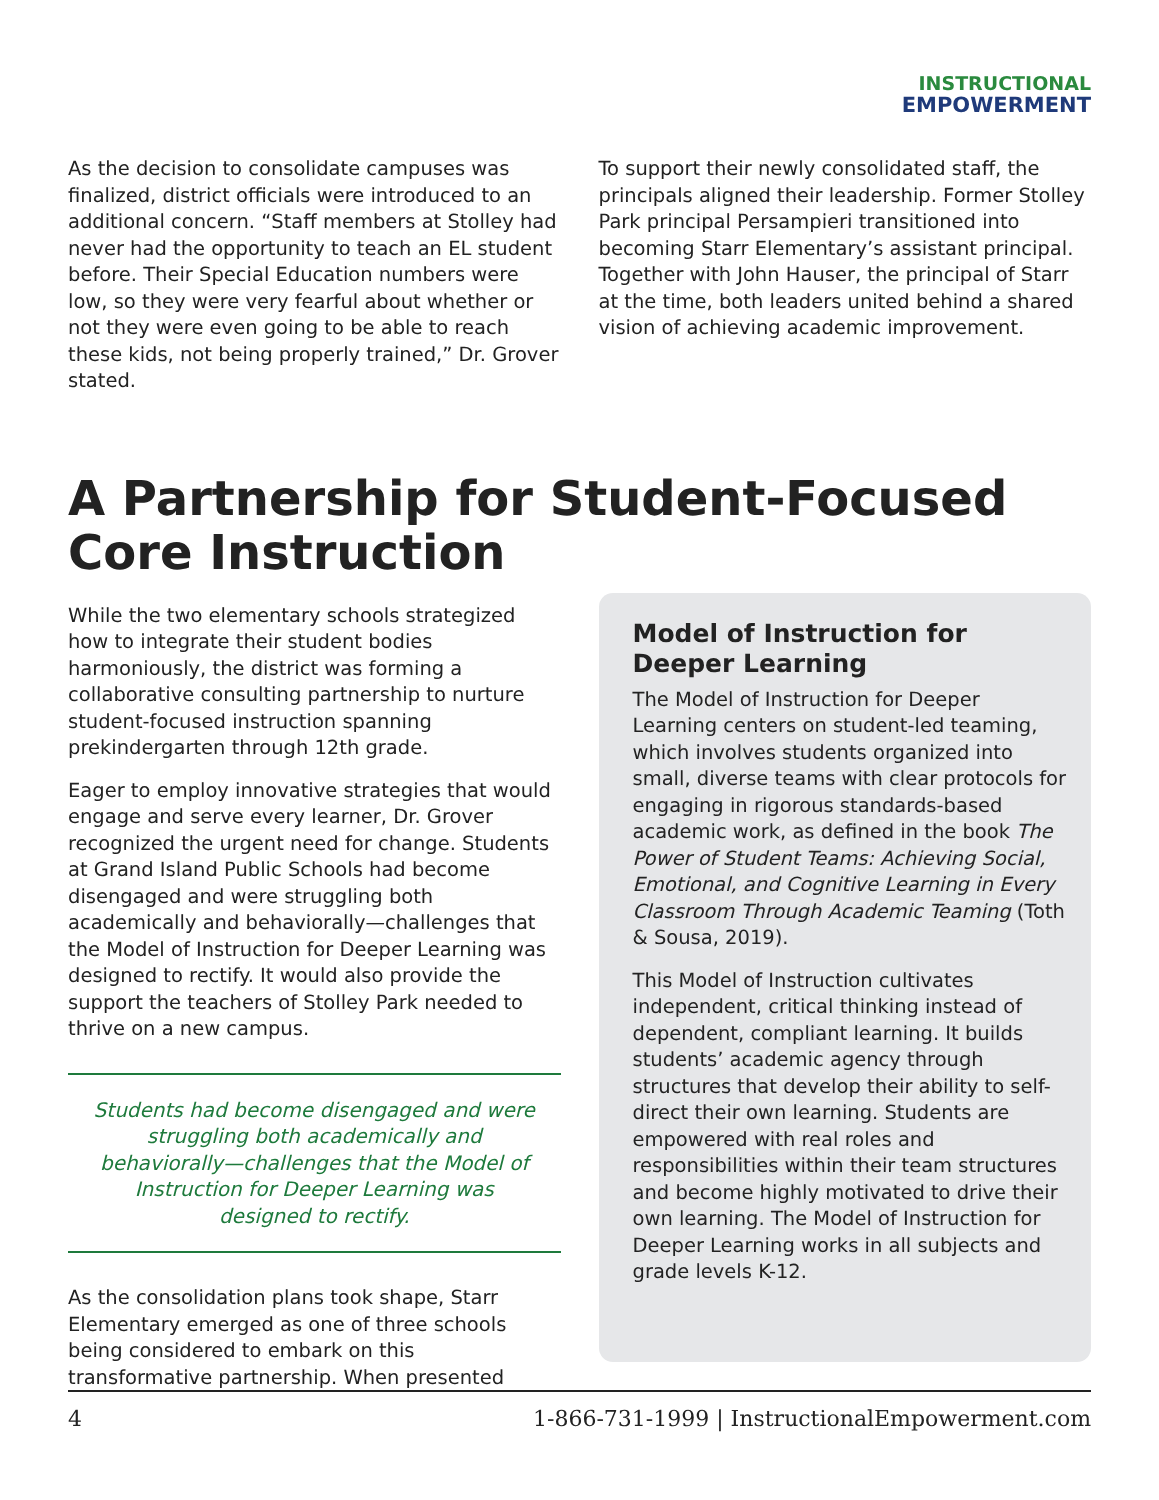INSTRUCTIONAL
EMPOWERMENT
As the decision to consolidate campuses was finalized, district officials were introduced to an additional concern. “Staff members at Stolley had never had the opportunity to teach an EL student before. Their Special Education numbers were low, so they were very fearful about whether or not they were even going to be able to reach these kids, not being properly trained,” Dr. Grover stated.
To support their newly consolidated staff, the principals aligned their leadership. Former Stolley Park principal Persampieri transitioned into becoming Starr Elementary’s assistant principal. Together with John Hauser, the principal of Starr at the time, both leaders united behind a shared vision of achieving academic improvement.
A Partnership for Student-Focused Core Instruction
While the two elementary schools strategized how to integrate their student bodies harmoniously, the district was forming a collaborative consulting partnership to nurture student-focused instruction spanning prekindergarten through 12th grade.
Eager to employ innovative strategies that would engage and serve every learner, Dr. Grover recognized the urgent need for change. Students at Grand Island Public Schools had become disengaged and were struggling both academically and behaviorally—challenges that the Model of Instruction for Deeper Learning was designed to rectify. It would also provide the support the teachers of Stolley Park needed to thrive on a new campus.
Students had become disengaged and were struggling both academically and behaviorally—challenges that the Model of Instruction for Deeper Learning was designed to rectify.
As the consolidation plans took shape, Starr Elementary emerged as one of three schools being considered to embark on this transformative partnership. When presented
Model of Instruction for Deeper Learning
The Model of Instruction for Deeper Learning centers on student-led teaming, which involves students organized into small, diverse teams with clear protocols for engaging in rigorous standards-based academic work, as defined in the book The Power of Student Teams: Achieving Social, Emotional, and Cognitive Learning in Every Classroom Through Academic Teaming (Toth & Sousa, 2019).
This Model of Instruction cultivates independent, critical thinking instead of dependent, compliant learning. It builds students’ academic agency through structures that develop their ability to self-direct their own learning. Students are empowered with real roles and responsibilities within their team structures and become highly motivated to drive their own learning. The Model of Instruction for Deeper Learning works in all subjects and grade levels K-12.
4 1-866-731-1999 | InstructionalEmpowerment.com